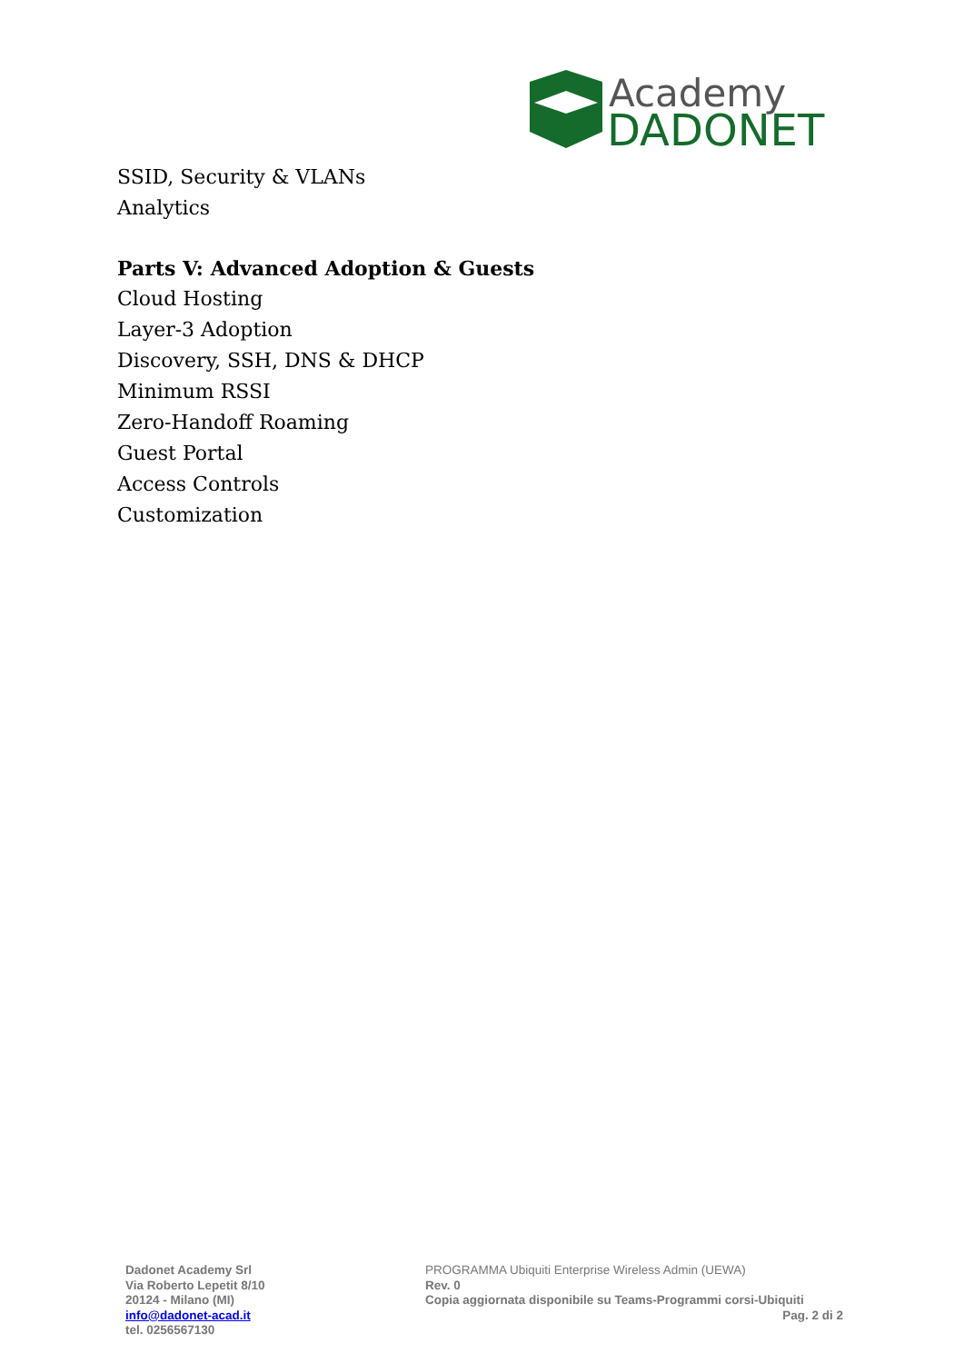Academy
DADONET
SSID, Security & VLANs
Analytics
Parts V: Advanced Adoption & Guests
Cloud Hosting
Layer-3 Adoption
Discovery, SSH, DNS & DHCP
Minimum RSSI
Zero-Handoff Roaming
Guest Portal
Access Controls
Customization
Dadonet Academy Srl
Via Roberto Lepetit 8/10
20124 - Milano (MI)
info@dadonet-acad.it
tel. 0256567130
PROGRAMMA Ubiquiti Enterprise Wireless Admin (UEWA)
Rev. 0
Copia aggiornata disponibile su Teams-Programmi corsi-Ubiquiti
Pag. 2 di 2